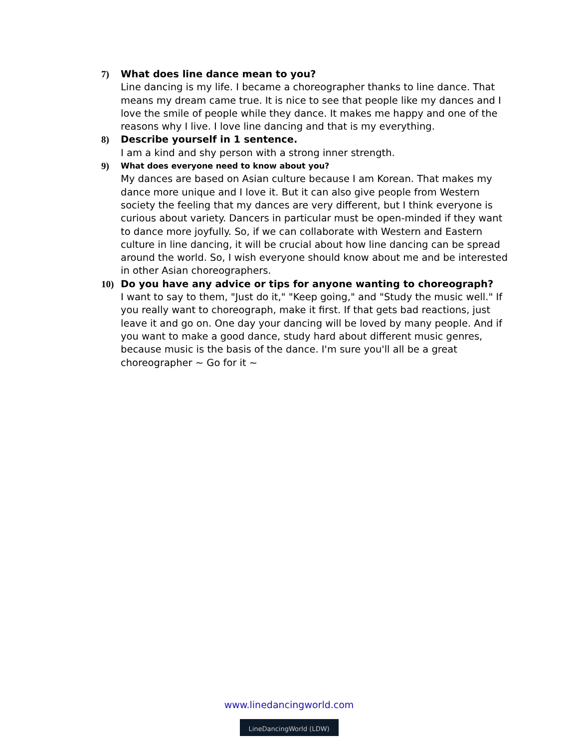7) What does line dance mean to you?
Line dancing is my life. I became a choreographer thanks to line dance. That means my dream came true. It is nice to see that people like my dances and I love the smile of people while they dance. It makes me happy and one of the reasons why I live. I love line dancing and that is my everything.
8) Describe yourself in 1 sentence.
I am a kind and shy person with a strong inner strength.
9)
What does everyone need to know about you?
My dances are based on Asian culture because I am Korean. That makes my dance more unique and I love it. But it can also give people from Western society the feeling that my dances are very different, but I think everyone is curious about variety. Dancers in particular must be open-minded if they want to dance more joyfully. So, if we can collaborate with Western and Eastern culture in line dancing, it will be crucial about how line dancing can be spread around the world. So, I wish everyone should know about me and be interested in other Asian choreographers.
10) Do you have any advice or tips for anyone wanting to choreograph?
I want to say to them, "Just do it," "Keep going," and "Study the music well." If you really want to choreograph, make it first. If that gets bad reactions, just leave it and go on. One day your dancing will be loved by many people. And if you want to make a good dance, study hard about different music genres, because music is the basis of the dance. I'm sure you'll all be a great choreographer ~ Go for it ~
www.linedancingworld.com
LineDancingWorld (LDW)